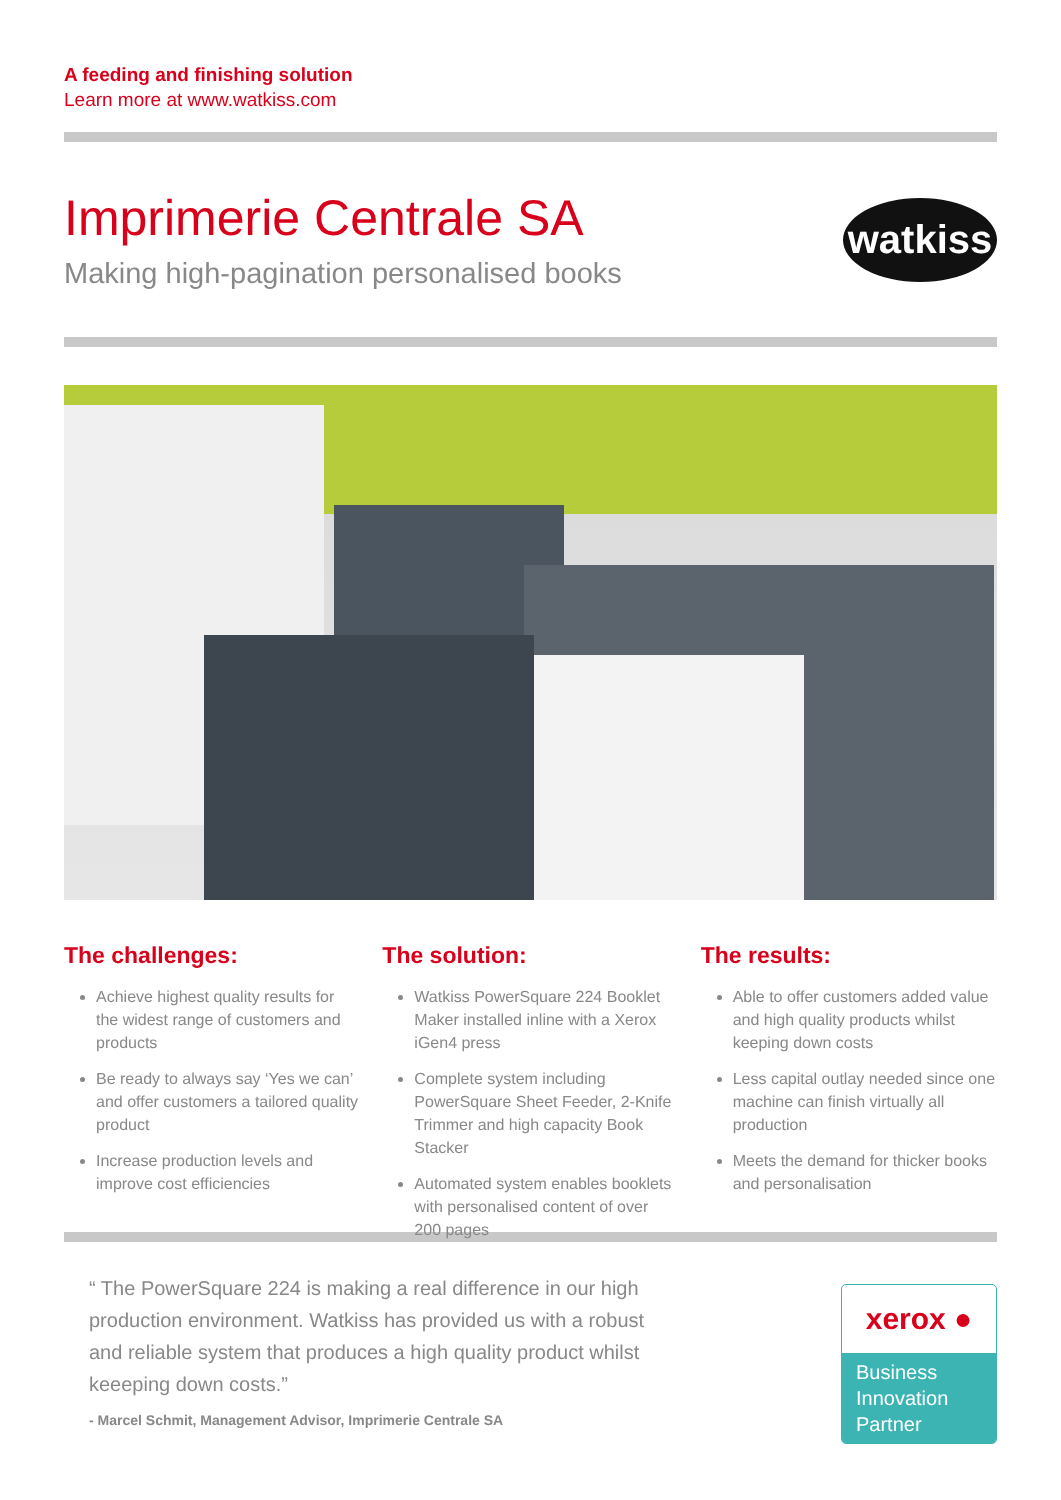A feeding and finishing solution
Learn more at www.watkiss.com
Imprimerie Centrale SA
Making high-pagination personalised books
watkiss
The challenges:
Achieve highest quality results for the widest range of customers and products
Be ready to always say ‘Yes we can’ and offer customers a tailored quality product
Increase production levels and improve cost efficiencies
The solution:
Watkiss PowerSquare 224 Booklet Maker installed inline with a Xerox iGen4 press
Complete system including PowerSquare Sheet Feeder, 2-Knife Trimmer and high capacity Book Stacker
Automated system enables booklets with personalised content of over 200 pages
The results:
Able to offer customers added value and high quality products whilst keeping down costs
Less capital outlay needed since one machine can finish virtually all production
Meets the demand for thicker books and personalisation
“ The PowerSquare 224 is making a real difference in our high production environment. Watkiss has provided us with a robust and reliable system that produces a high quality product whilst keeeping down costs.”
- Marcel Schmit, Management Advisor, Imprimerie Centrale SA
xerox ●
Business
Innovation
Partner